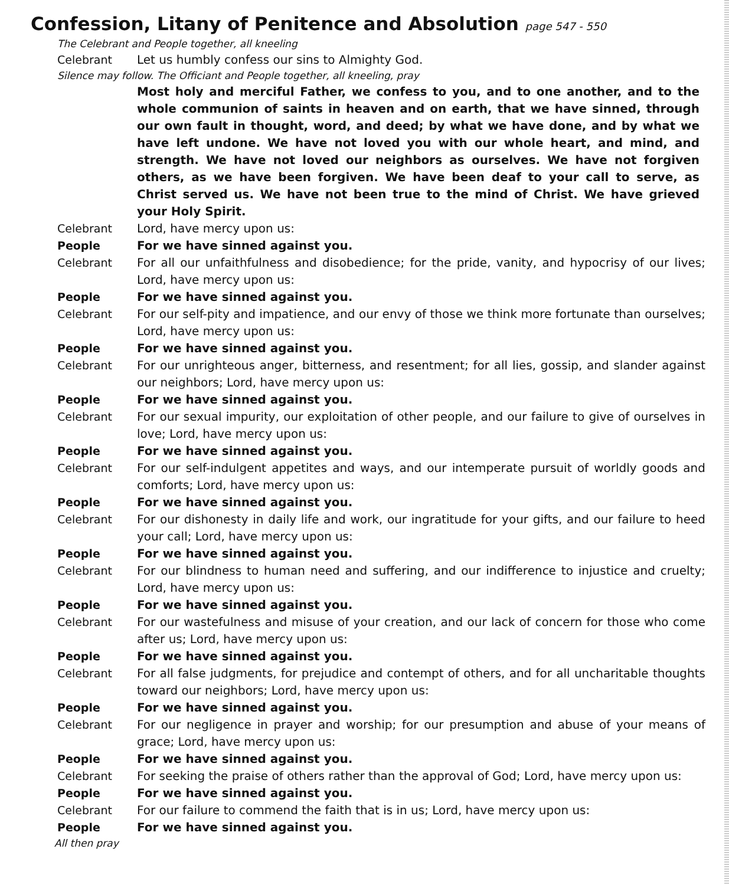Confession, Litany of Penitence and Absolution page 547 - 550
The Celebrant and People together, all kneeling
Celebrant
Let us humbly confess our sins to Almighty God.
Silence may follow. The Officiant and People together, all kneeling, pray
Most holy and merciful Father, we confess to you, and to one another, and to the whole communion of saints in heaven and on earth, that we have sinned, through our own fault in thought, word, and deed; by what we have done, and by what we have left undone. We have not loved you with our whole heart, and mind, and strength. We have not loved our neighbors as ourselves. We have not forgiven others, as we have been forgiven. We have been deaf to your call to serve, as Christ served us. We have not been true to the mind of Christ. We have grieved your Holy Spirit.
Celebrant
Lord, have mercy upon us:
People For we have sinned against you.
Celebrant
For all our unfaithfulness and disobedience; for the pride, vanity, and hypocrisy of our lives; Lord, have mercy upon us:
People For we have sinned against you.
Celebrant
For our self-pity and impatience, and our envy of those we think more fortunate than ourselves; Lord, have mercy upon us:
People For we have sinned against you.
Celebrant
For our unrighteous anger, bitterness, and resentment; for all lies, gossip, and slander against our neighbors; Lord, have mercy upon us:
People For we have sinned against you.
Celebrant
For our sexual impurity, our exploitation of other people, and our failure to give of ourselves in love; Lord, have mercy upon us:
People For we have sinned against you.
Celebrant
For our self-indulgent appetites and ways, and our intemperate pursuit of worldly goods and comforts; Lord, have mercy upon us:
People For we have sinned against you.
Celebrant
For our dishonesty in daily life and work, our ingratitude for your gifts, and our failure to heed your call; Lord, have mercy upon us:
People For we have sinned against you.
Celebrant
For our blindness to human need and suffering, and our indifference to injustice and cruelty; Lord, have mercy upon us:
People For we have sinned against you.
Celebrant
For our wastefulness and misuse of your creation, and our lack of concern for those who come after us; Lord, have mercy upon us:
People For we have sinned against you.
Celebrant
For all false judgments, for prejudice and contempt of others, and for all uncharitable thoughts toward our neighbors; Lord, have mercy upon us:
People For we have sinned against you.
Celebrant
For our negligence in prayer and worship; for our presumption and abuse of your means of grace; Lord, have mercy upon us:
People For we have sinned against you.
Celebrant
For seeking the praise of others rather than the approval of God; Lord, have mercy upon us:
People For we have sinned against you.
Celebrant
For our failure to commend the faith that is in us; Lord, have mercy upon us:
People For we have sinned against you.
All then pray